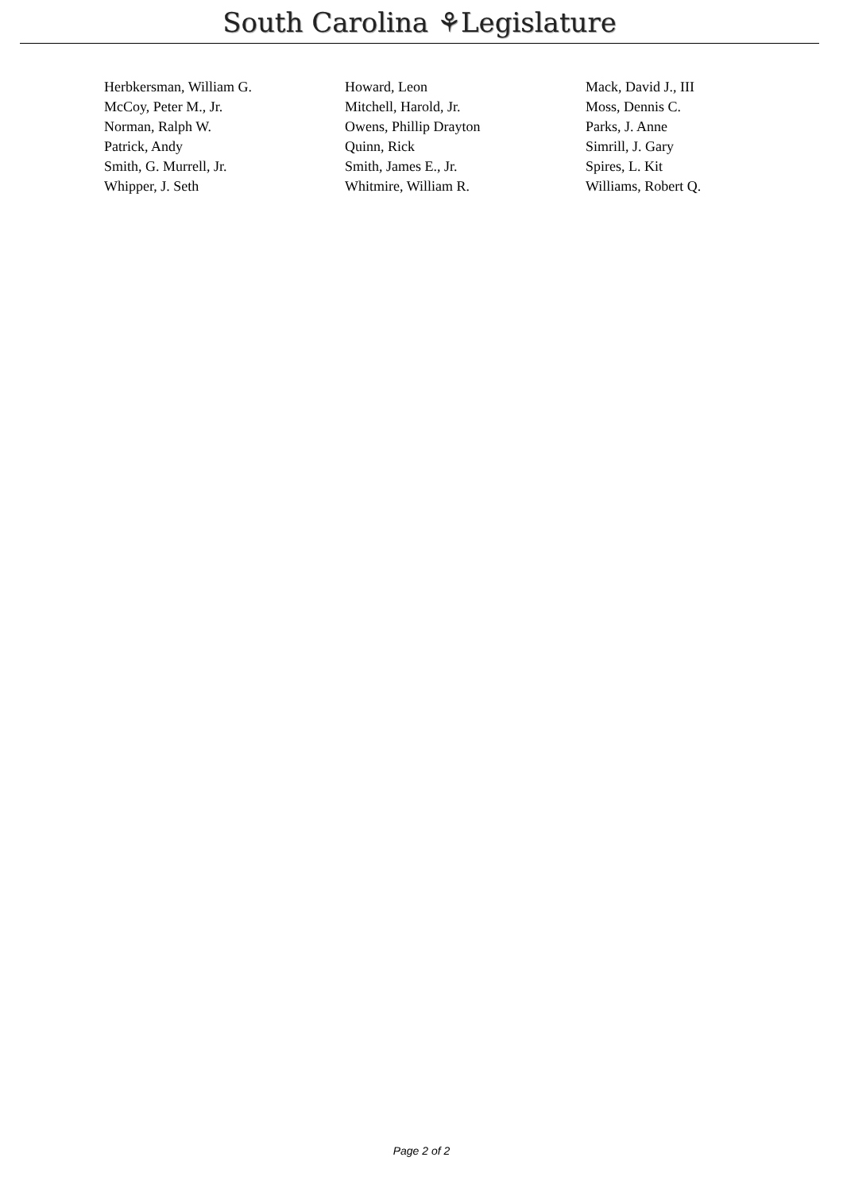South Carolina ⚘Legislature
| Herbkersman, William G. | Howard, Leon | Mack, David J., III |
| McCoy, Peter M., Jr. | Mitchell, Harold, Jr. | Moss, Dennis C. |
| Norman, Ralph W. | Owens, Phillip Drayton | Parks, J. Anne |
| Patrick, Andy | Quinn, Rick | Simrill, J. Gary |
| Smith, G. Murrell, Jr. | Smith, James E., Jr. | Spires, L. Kit |
| Whipper, J. Seth | Whitmire, William R. | Williams, Robert Q. |
Page 2 of 2